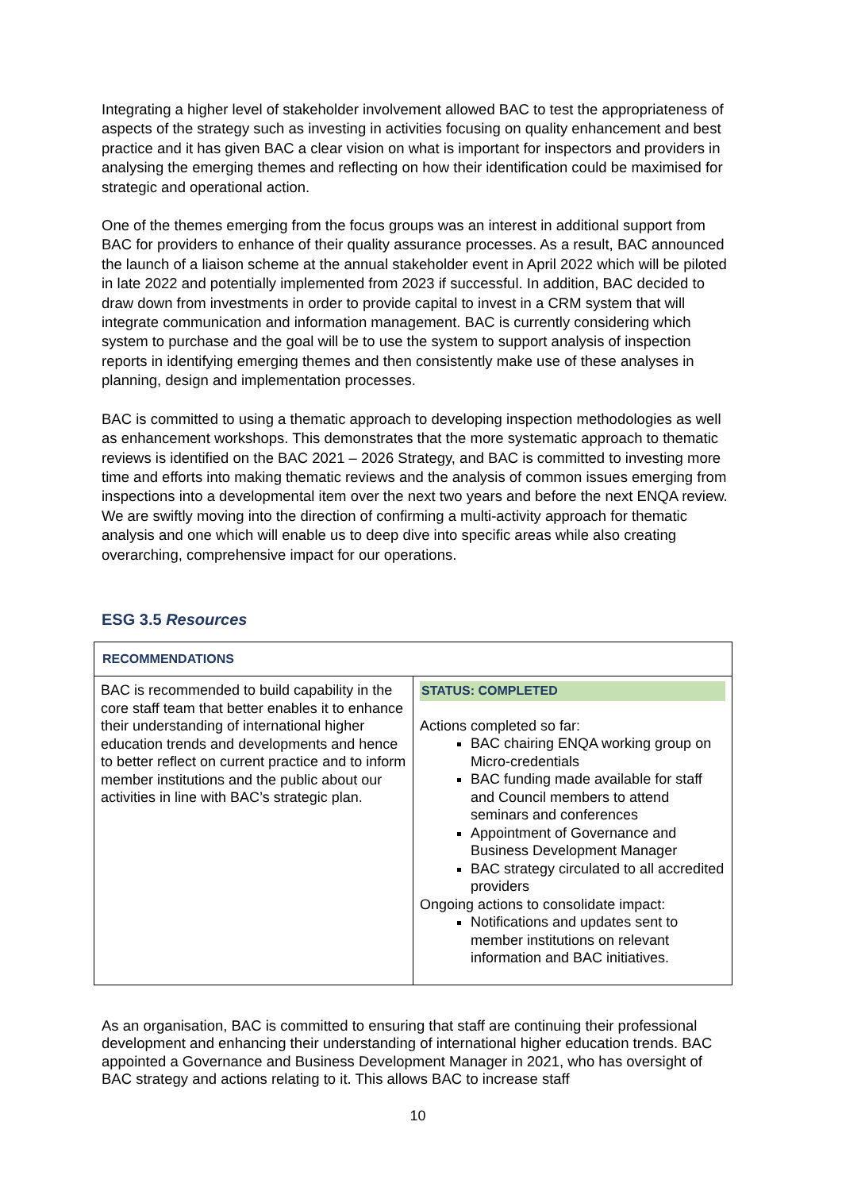Integrating a higher level of stakeholder involvement allowed BAC to test the appropriateness of aspects of the strategy such as investing in activities focusing on quality enhancement and best practice and it has given BAC a clear vision on what is important for inspectors and providers in analysing the emerging themes and reflecting on how their identification could be maximised for strategic and operational action.
One of the themes emerging from the focus groups was an interest in additional support from BAC for providers to enhance of their quality assurance processes. As a result, BAC announced the launch of a liaison scheme at the annual stakeholder event in April 2022 which will be piloted in late 2022 and potentially implemented from 2023 if successful. In addition, BAC decided to draw down from investments in order to provide capital to invest in a CRM system that will integrate communication and information management. BAC is currently considering which system to purchase and the goal will be to use the system to support analysis of inspection reports in identifying emerging themes and then consistently make use of these analyses in planning, design and implementation processes.
BAC is committed to using a thematic approach to developing inspection methodologies as well as enhancement workshops. This demonstrates that the more systematic approach to thematic reviews is identified on the BAC 2021 – 2026 Strategy, and BAC is committed to investing more time and efforts into making thematic reviews and the analysis of common issues emerging from inspections into a developmental item over the next two years and before the next ENQA review. We are swiftly moving into the direction of confirming a multi-activity approach for thematic analysis and one which will enable us to deep dive into specific areas while also creating overarching, comprehensive impact for our operations.
ESG 3.5 Resources
| RECOMMENDATIONS | |
| BAC is recommended to build capability in the core staff team that better enables it to enhance their understanding of international higher education trends and developments and hence to better reflect on current practice and to inform member institutions and the public about our activities in line with BAC’s strategic plan. | STATUS: COMPLETED Actions completed so far: BAC chairing ENQA working group on Micro-credentials BAC funding made available for staff and Council members to attend seminars and conferences Appointment of Governance and Business Development Manager BAC strategy circulated to all accredited providers Ongoing actions to consolidate impact: Notifications and updates sent to member institutions on relevant information and BAC initiatives. |
As an organisation, BAC is committed to ensuring that staff are continuing their professional development and enhancing their understanding of international higher education trends. BAC appointed a Governance and Business Development Manager in 2021, who has oversight of BAC strategy and actions relating to it. This allows BAC to increase staff
10